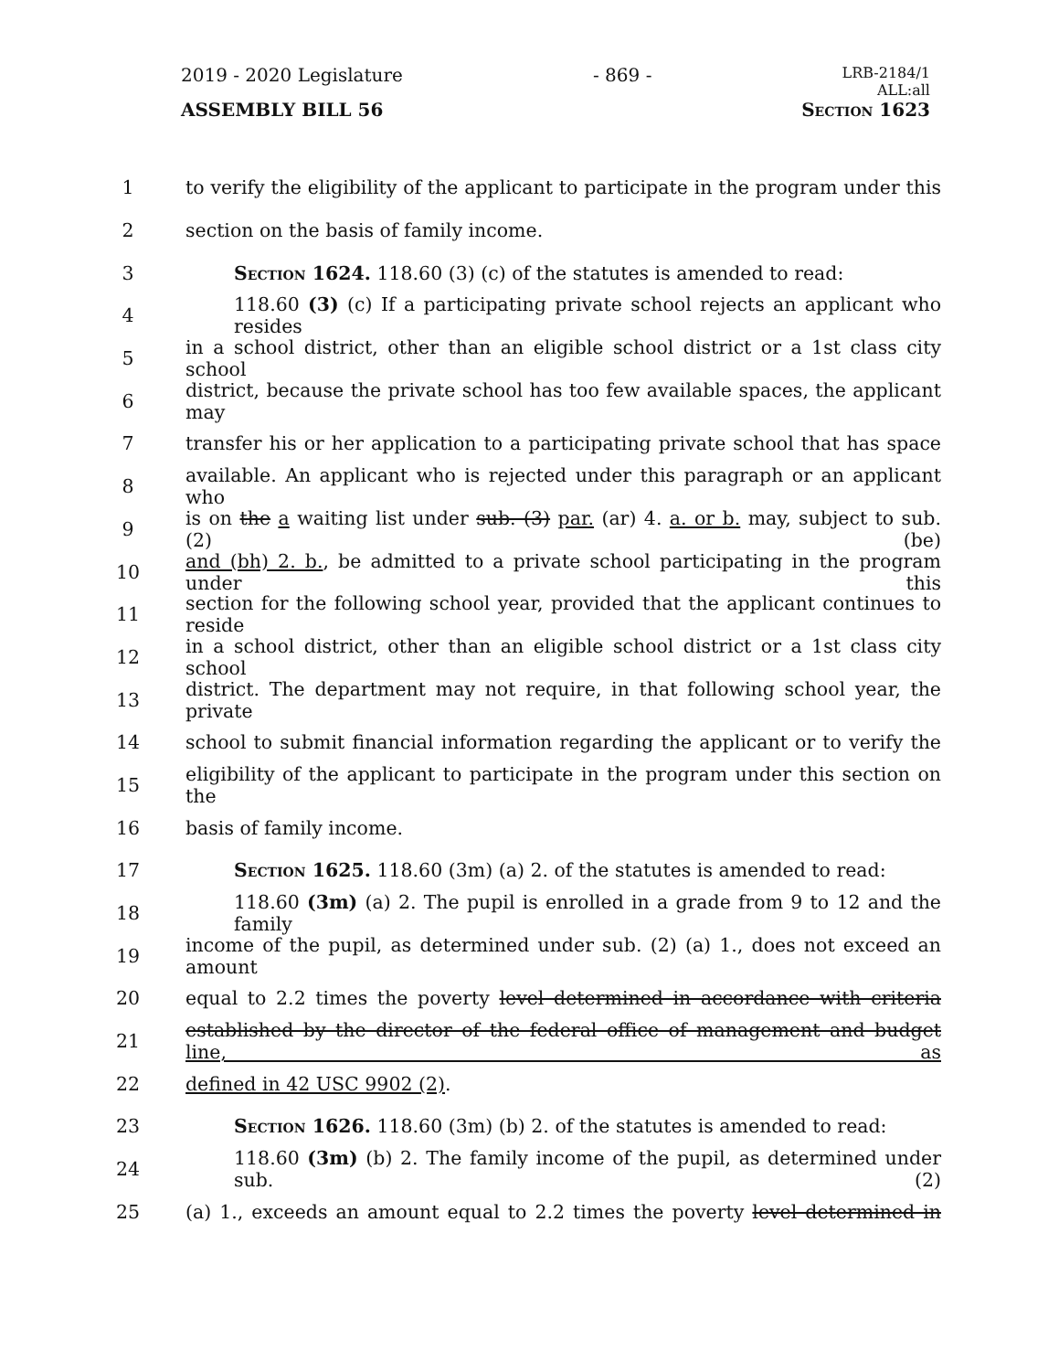2019 - 2020 Legislature - 869 - LRB-2184/1
ALL:all
ASSEMBLY BILL 56 Section 1623
1 to verify the eligibility of the applicant to participate in the program under this
2 section on the basis of family income.
3 Section 1624. 118.60 (3) (c) of the statutes is amended to read:
4 118.60 (3) (c) If a participating private school rejects an applicant who resides
5 in a school district, other than an eligible school district or a 1st class city school
6 district, because the private school has too few available spaces, the applicant may
7 transfer his or her application to a participating private school that has space
8 available. An applicant who is rejected under this paragraph or an applicant who
9 is on the a waiting list under sub. (3) par. (ar) 4. a. or b. may, subject to sub. (2) (be)
10 and (bh) 2. b., be admitted to a private school participating in the program under this
11 section for the following school year, provided that the applicant continues to reside
12 in a school district, other than an eligible school district or a 1st class city school
13 district. The department may not require, in that following school year, the private
14 school to submit financial information regarding the applicant or to verify the
15 eligibility of the applicant to participate in the program under this section on the
16 basis of family income.
17 Section 1625. 118.60 (3m) (a) 2. of the statutes is amended to read:
18 118.60 (3m) (a) 2. The pupil is enrolled in a grade from 9 to 12 and the family
19 income of the pupil, as determined under sub. (2) (a) 1., does not exceed an amount
20 equal to 2.2 times the poverty level determined in accordance with criteria
21 established by the director of the federal office of management and budget line, as
22 defined in 42 USC 9902 (2).
23 Section 1626. 118.60 (3m) (b) 2. of the statutes is amended to read:
24 118.60 (3m) (b) 2. The family income of the pupil, as determined under sub. (2)
25 (a) 1., exceeds an amount equal to 2.2 times the poverty level determined in